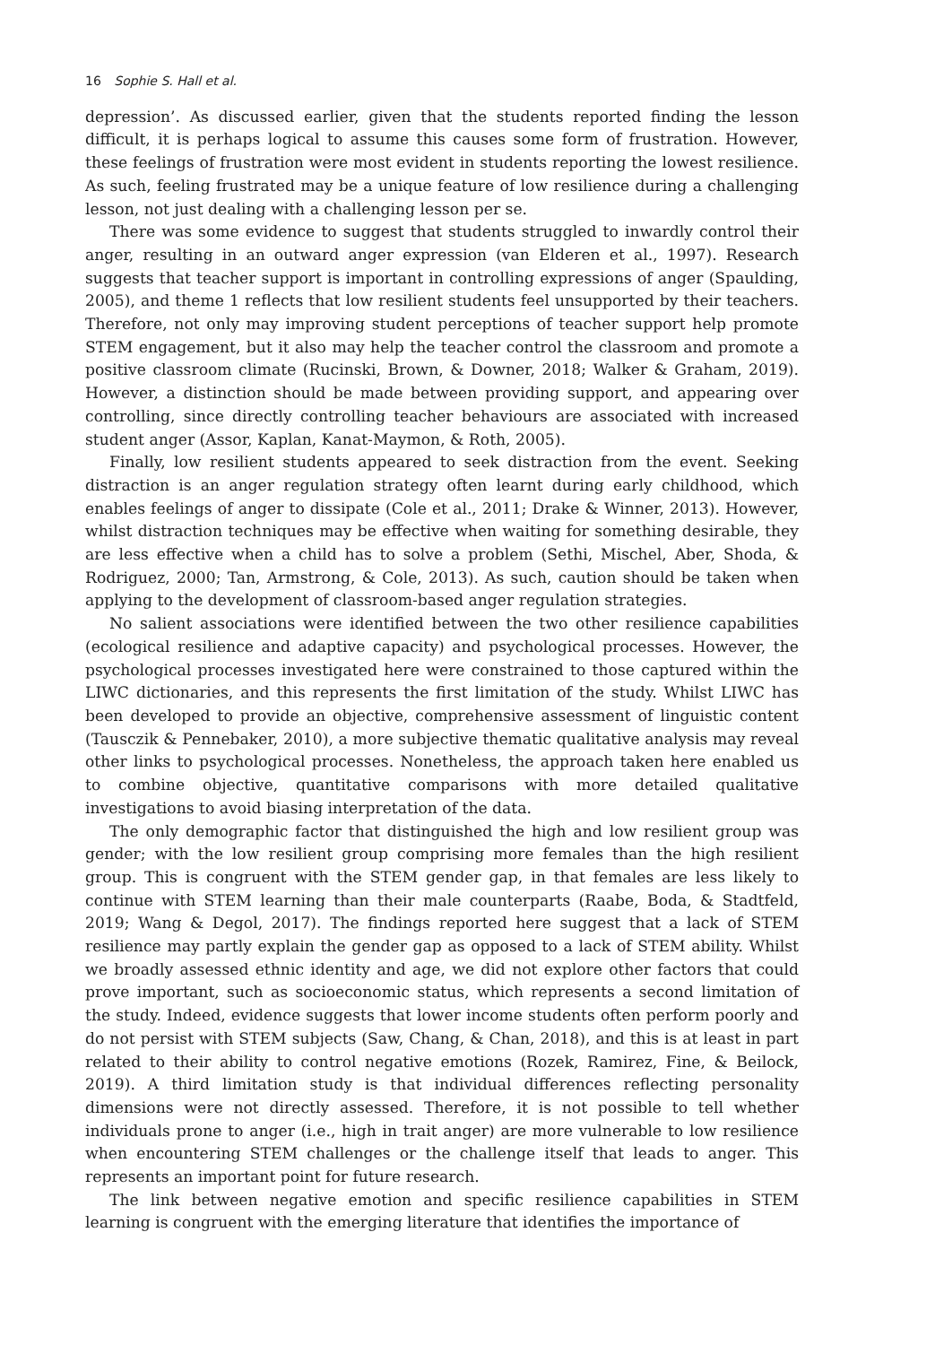16 Sophie S. Hall et al.
depression’. As discussed earlier, given that the students reported finding the lesson difficult, it is perhaps logical to assume this causes some form of frustration. However, these feelings of frustration were most evident in students reporting the lowest resilience. As such, feeling frustrated may be a unique feature of low resilience during a challenging lesson, not just dealing with a challenging lesson per se.
There was some evidence to suggest that students struggled to inwardly control their anger, resulting in an outward anger expression (van Elderen et al., 1997). Research suggests that teacher support is important in controlling expressions of anger (Spaulding, 2005), and theme 1 reflects that low resilient students feel unsupported by their teachers. Therefore, not only may improving student perceptions of teacher support help promote STEM engagement, but it also may help the teacher control the classroom and promote a positive classroom climate (Rucinski, Brown, & Downer, 2018; Walker & Graham, 2019). However, a distinction should be made between providing support, and appearing over controlling, since directly controlling teacher behaviours are associated with increased student anger (Assor, Kaplan, Kanat-Maymon, & Roth, 2005).
Finally, low resilient students appeared to seek distraction from the event. Seeking distraction is an anger regulation strategy often learnt during early childhood, which enables feelings of anger to dissipate (Cole et al., 2011; Drake & Winner, 2013). However, whilst distraction techniques may be effective when waiting for something desirable, they are less effective when a child has to solve a problem (Sethi, Mischel, Aber, Shoda, & Rodriguez, 2000; Tan, Armstrong, & Cole, 2013). As such, caution should be taken when applying to the development of classroom-based anger regulation strategies.
No salient associations were identified between the two other resilience capabilities (ecological resilience and adaptive capacity) and psychological processes. However, the psychological processes investigated here were constrained to those captured within the LIWC dictionaries, and this represents the first limitation of the study. Whilst LIWC has been developed to provide an objective, comprehensive assessment of linguistic content (Tausczik & Pennebaker, 2010), a more subjective thematic qualitative analysis may reveal other links to psychological processes. Nonetheless, the approach taken here enabled us to combine objective, quantitative comparisons with more detailed qualitative investigations to avoid biasing interpretation of the data.
The only demographic factor that distinguished the high and low resilient group was gender; with the low resilient group comprising more females than the high resilient group. This is congruent with the STEM gender gap, in that females are less likely to continue with STEM learning than their male counterparts (Raabe, Boda, & Stadtfeld, 2019; Wang & Degol, 2017). The findings reported here suggest that a lack of STEM resilience may partly explain the gender gap as opposed to a lack of STEM ability. Whilst we broadly assessed ethnic identity and age, we did not explore other factors that could prove important, such as socioeconomic status, which represents a second limitation of the study. Indeed, evidence suggests that lower income students often perform poorly and do not persist with STEM subjects (Saw, Chang, & Chan, 2018), and this is at least in part related to their ability to control negative emotions (Rozek, Ramirez, Fine, & Beilock, 2019). A third limitation study is that individual differences reflecting personality dimensions were not directly assessed. Therefore, it is not possible to tell whether individuals prone to anger (i.e., high in trait anger) are more vulnerable to low resilience when encountering STEM challenges or the challenge itself that leads to anger. This represents an important point for future research.
The link between negative emotion and specific resilience capabilities in STEM learning is congruent with the emerging literature that identifies the importance of